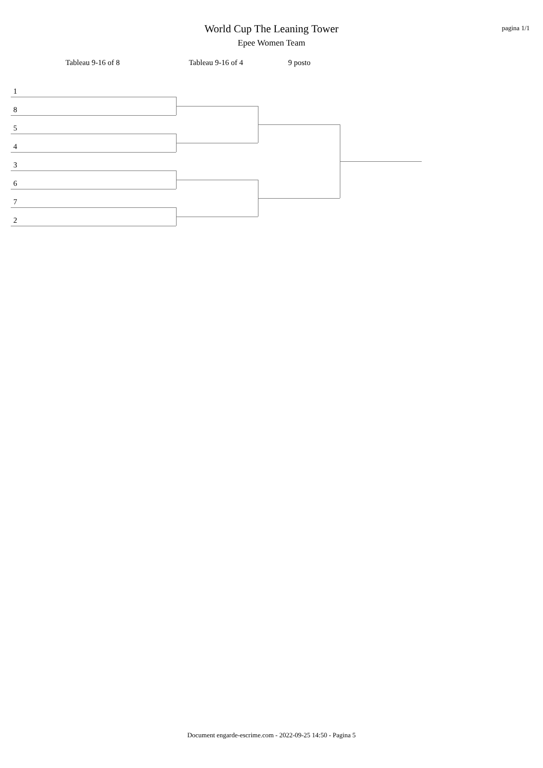World Cup The Leaning Tower
Epee Women Team
pagina 1/1
Tableau 9-16 of 8 Tableau 9-16 of 4 9 posto
1
8
5
4
3
6
7
2
Document engarde-escrime.com - 2022-09-25 14:50 - Pagina 5